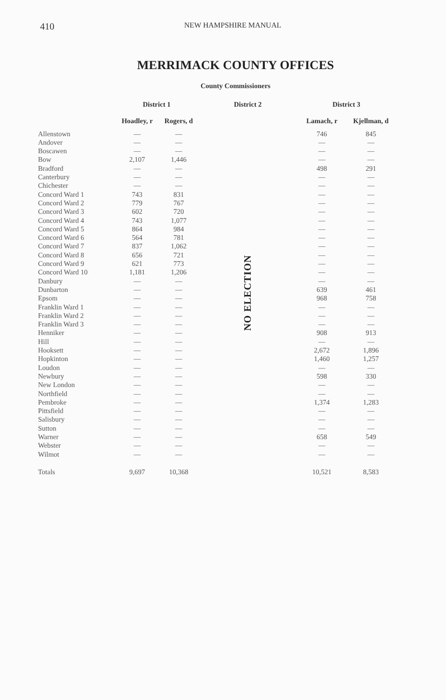410 NEW HAMPSHIRE MANUAL
MERRIMACK COUNTY OFFICES
County Commissioners
| | District 1 | | District 2 | District 3 | |
| --- | --- | --- | --- | --- | --- |
| | Hoadley, r | Rogers, d | | Lamach, r | Kjellman, d |
| Allenstown | — | — | NO ELECTION | 746 | 845 |
| Andover | — | — | | — | — |
| Boscawen | — | — | | — | — |
| Bow | 2,107 | 1,446 | | — | — |
| Bradford | — | — | | 498 | 291 |
| Canterbury | — | — | | — | — |
| Chichester | — | — | | — | — |
| Concord Ward 1 | 743 | 831 | | — | — |
| Concord Ward 2 | 779 | 767 | | — | — |
| Concord Ward 3 | 602 | 720 | | — | — |
| Concord Ward 4 | 743 | 1,077 | | — | — |
| Concord Ward 5 | 864 | 984 | | — | — |
| Concord Ward 6 | 564 | 781 | | — | — |
| Concord Ward 7 | 837 | 1,062 | | — | — |
| Concord Ward 8 | 656 | 721 | | — | — |
| Concord Ward 9 | 621 | 773 | | — | — |
| Concord Ward 10 | 1,181 | 1,206 | | — | — |
| Danbury | — | — | | — | — |
| Dunbarton | — | — | | 639 | 461 |
| Epsom | — | — | | 968 | 758 |
| Franklin Ward 1 | — | — | | — | — |
| Franklin Ward 2 | — | — | | — | — |
| Franklin Ward 3 | — | — | | — | — |
| Henniker | — | — | | 908 | 913 |
| Hill | — | — | | — | — |
| Hooksett | — | — | | 2,672 | 1,896 |
| Hopkinton | — | — | | 1,460 | 1,257 |
| Loudon | — | — | | — | — |
| Newbury | — | — | | 598 | 330 |
| New London | — | — | | — | — |
| Northfield | — | — | | — | — |
| Pembroke | — | — | | 1,374 | 1,283 |
| Pittsfield | — | — | | — | — |
| Salisbury | — | — | | — | — |
| Sutton | — | — | | — | — |
| Warner | — | — | | 658 | 549 |
| Webster | — | — | | — | — |
| Wilmot | — | — | | — | — |
| Totals | 9,697 | 10,368 | | 10,521 | 8,583 |